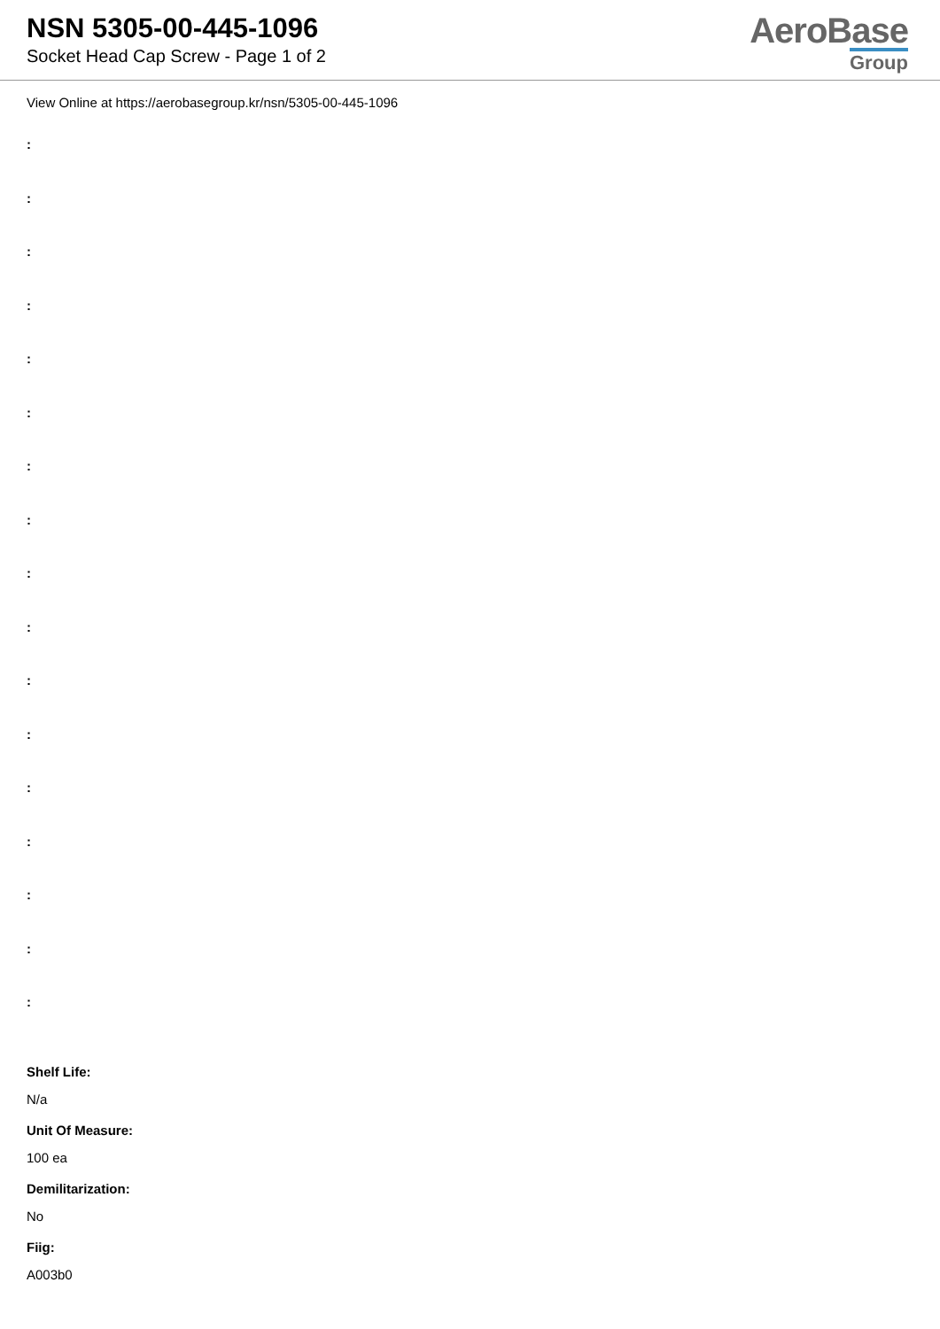NSN 5305-00-445-1096
Socket Head Cap Screw - Page 1 of 2
AeroBase
Group
View Online at https://aerobasegroup.kr/nsn/5305-00-445-1096
:
:
:
:
:
:
:
:
:
:
:
:
:
:
:
:
:
Shelf Life:
N/a
Unit Of Measure:
100 ea
Demilitarization:
No
Fiig:
A003b0